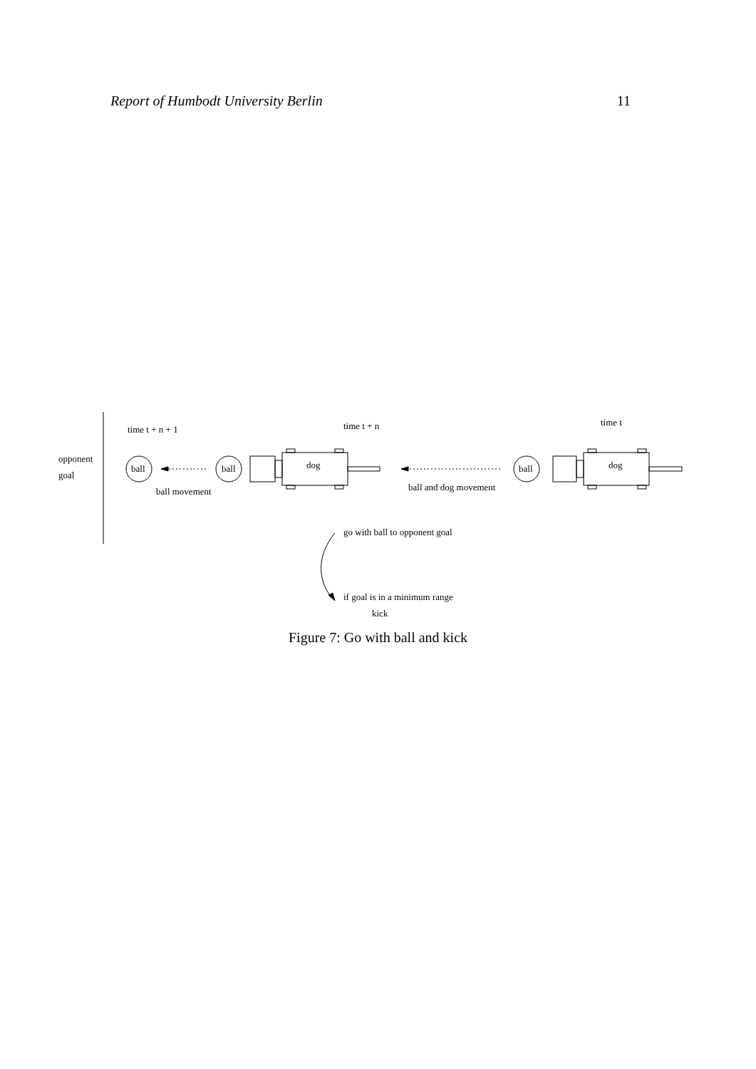Report of Humbodt University Berlin 11
time t + n + 1 time t + n time t
opponent
goal
ball ball dog ball dog
ball movement ball and dog movement
go with ball to opponent goal
if goal is in a minimum range
kick
Figure 7: Go with ball and kick